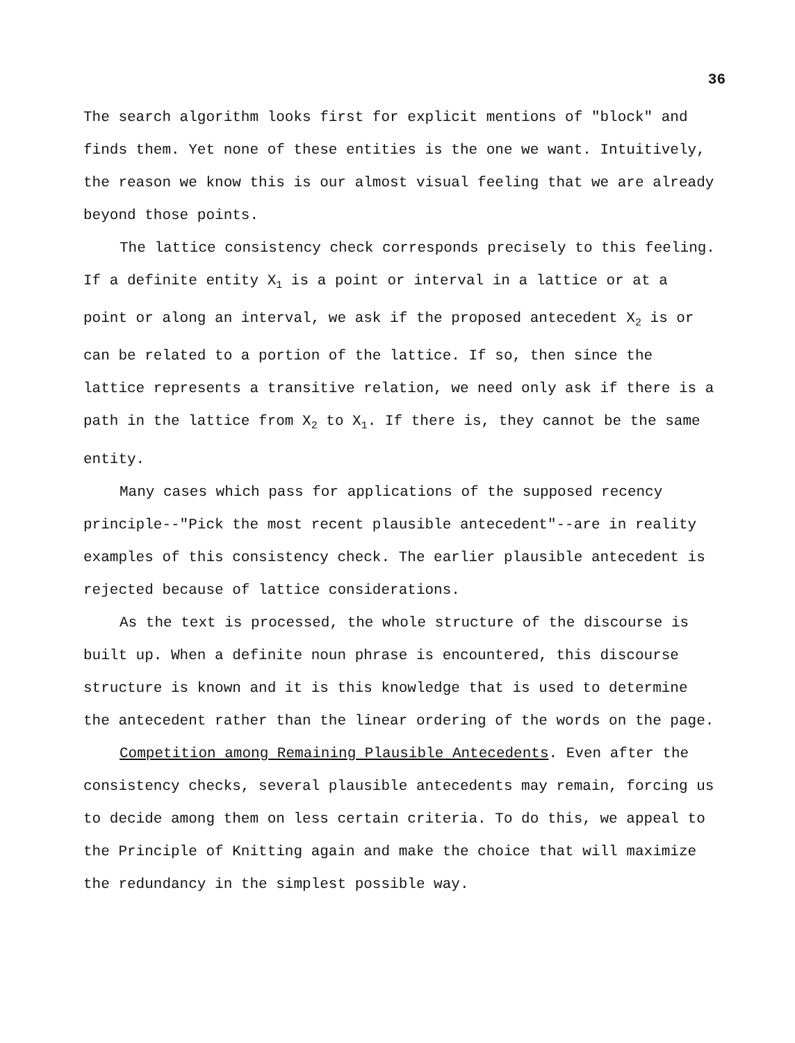36
The search algorithm looks first for explicit mentions of "block" and finds them. Yet none of these entities is the one we want. Intuitively, the reason we know this is our almost visual feeling that we are already beyond those points.
The lattice consistency check corresponds precisely to this feeling. If a definite entity X<sub>1</sub> is a point or interval in a lattice or at a point or along an interval, we ask if the proposed antecedent X<sub>2</sub> is or can be related to a portion of the lattice. If so, then since the lattice represents a transitive relation, we need only ask if there is a path in the lattice from X<sub>2</sub> to X<sub>1</sub>. If there is, they cannot be the same entity.
Many cases which pass for applications of the supposed recency principle--"Pick the most recent plausible antecedent"--are in reality examples of this consistency check. The earlier plausible antecedent is rejected because of lattice considerations.
As the text is processed, the whole structure of the discourse is built up. When a definite noun phrase is encountered, this discourse structure is known and it is this knowledge that is used to determine the antecedent rather than the linear ordering of the words on the page.
Competition among Remaining Plausible Antecedents. Even after the consistency checks, several plausible antecedents may remain, forcing us to decide among them on less certain criteria. To do this, we appeal to the Principle of Knitting again and make the choice that will maximize the redundancy in the simplest possible way.